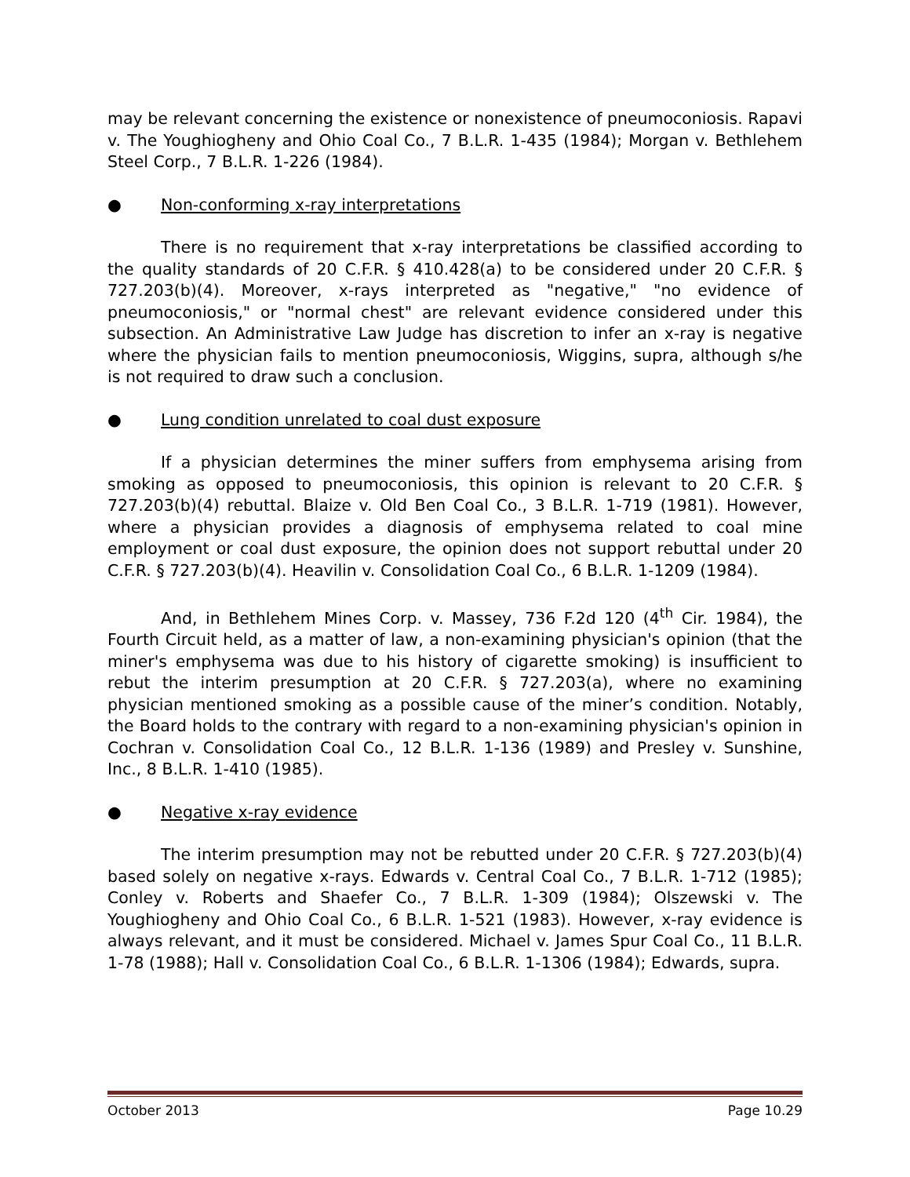may be relevant concerning the existence or nonexistence of pneumoconiosis. Rapavi v. The Youghiogheny and Ohio Coal Co., 7 B.L.R. 1-435 (1984); Morgan v. Bethlehem Steel Corp., 7 B.L.R. 1-226 (1984).
● Non-conforming x-ray interpretations
There is no requirement that x-ray interpretations be classified according to the quality standards of 20 C.F.R. § 410.428(a) to be considered under 20 C.F.R. § 727.203(b)(4). Moreover, x-rays interpreted as "negative," "no evidence of pneumoconiosis," or "normal chest" are relevant evidence considered under this subsection. An Administrative Law Judge has discretion to infer an x-ray is negative where the physician fails to mention pneumoconiosis, Wiggins, supra, although s/he is not required to draw such a conclusion.
● Lung condition unrelated to coal dust exposure
If a physician determines the miner suffers from emphysema arising from smoking as opposed to pneumoconiosis, this opinion is relevant to 20 C.F.R. § 727.203(b)(4) rebuttal. Blaize v. Old Ben Coal Co., 3 B.L.R. 1-719 (1981). However, where a physician provides a diagnosis of emphysema related to coal mine employment or coal dust exposure, the opinion does not support rebuttal under 20 C.F.R. § 727.203(b)(4). Heavilin v. Consolidation Coal Co., 6 B.L.R. 1-1209 (1984).
And, in Bethlehem Mines Corp. v. Massey, 736 F.2d 120 (4<sup>th</sup> Cir. 1984), the Fourth Circuit held, as a matter of law, a non-examining physician's opinion (that the miner's emphysema was due to his history of cigarette smoking) is insufficient to rebut the interim presumption at 20 C.F.R. § 727.203(a), where no examining physician mentioned smoking as a possible cause of the miner’s condition. Notably, the Board holds to the contrary with regard to a non-examining physician's opinion in Cochran v. Consolidation Coal Co., 12 B.L.R. 1-136 (1989) and Presley v. Sunshine, Inc., 8 B.L.R. 1-410 (1985).
● Negative x-ray evidence
The interim presumption may not be rebutted under 20 C.F.R. § 727.203(b)(4) based solely on negative x-rays. Edwards v. Central Coal Co., 7 B.L.R. 1-712 (1985); Conley v. Roberts and Shaefer Co., 7 B.L.R. 1-309 (1984); Olszewski v. The Youghiogheny and Ohio Coal Co., 6 B.L.R. 1-521 (1983). However, x-ray evidence is always relevant, and it must be considered. Michael v. James Spur Coal Co., 11 B.L.R. 1-78 (1988); Hall v. Consolidation Coal Co., 6 B.L.R. 1-1306 (1984); Edwards, supra.
October 2013 Page 10.29